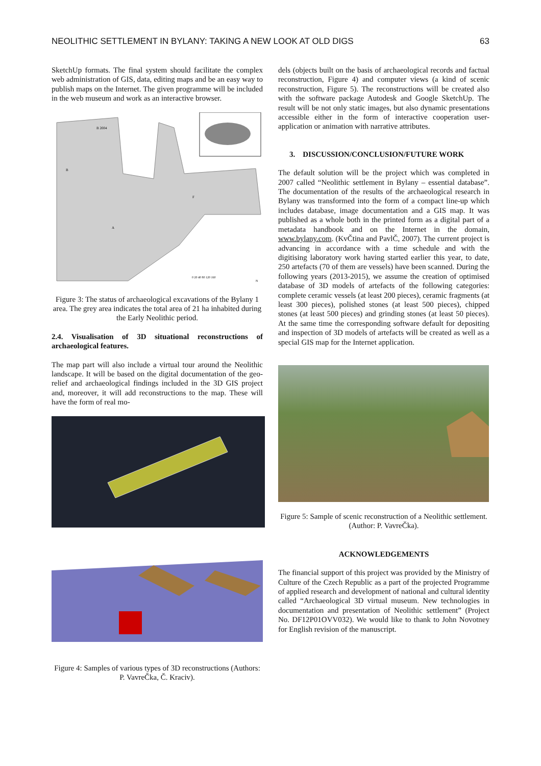NEOLITHIC SETTLEMENT IN BYLANY: TAKING A NEW LOOK AT OLD DIGS 63
SketchUp formats. The final system should facilitate the complex web administration of GIS, data, editing maps and be an easy way to publish maps on the Internet. The given programme will be included in the web museum and work as an interactive browser.
B 2004
B
A
F
0 20 40 80 120 160
N
Figure 3: The status of archaeological excavations of the Bylany 1 area. The grey area indicates the total area of 21 ha inhabited during the Early Neolithic period.
2.4. Visualisation of 3D situational reconstructions of archaeological features.
The map part will also include a virtual tour around the Neolithic landscape. It will be based on the digital documentation of the geo-relief and archaeological findings included in the 3D GIS project and, moreover, it will add reconstructions to the map. These will have the form of real mo-
Figure 4: Samples of various types of 3D reconstructions (Authors: P. VavreČka, Č. Kraciv).
dels (objects built on the basis of archaeological records and factual reconstruction, Figure 4) and computer views (a kind of scenic reconstruction, Figure 5). The reconstructions will be created also with the software package Autodesk and Google SketchUp. The result will be not only static images, but also dynamic presentations accessible either in the form of interactive cooperation user-application or animation with narrative attributes.
3. DISCUSSION/CONCLUSION/FUTURE WORK
The default solution will be the project which was completed in 2007 called “Neolithic settlement in Bylany – essential database”. The documentation of the results of the archaeological research in Bylany was transformed into the form of a compact line-up which includes database, image documentation and a GIS map. It was published as a whole both in the printed form as a digital part of a metadata handbook and on the Internet in the domain, www.bylany.com. (KvČtina and PavlČ, 2007). The current project is advancing in accordance with a time schedule and with the digitising laboratory work having started earlier this year, to date, 250 artefacts (70 of them are vessels) have been scanned. During the following years (2013-2015), we assume the creation of optimised database of 3D models of artefacts of the following categories: complete ceramic vessels (at least 200 pieces), ceramic fragments (at least 300 pieces), polished stones (at least 500 pieces), chipped stones (at least 500 pieces) and grinding stones (at least 50 pieces). At the same time the corresponding software default for depositing and inspection of 3D models of artefacts will be created as well as a special GIS map for the Internet application.
Figure 5: Sample of scenic reconstruction of a Neolithic settlement. (Author: P. VavreČka).
ACKNOWLEDGEMENTS
The financial support of this project was provided by the Ministry of Culture of the Czech Republic as a part of the projected Programme of applied research and development of national and cultural identity called “Archaeological 3D virtual museum. New technologies in documentation and presentation of Neolithic settlement” (Project No. DF12P01OVV032). We would like to thank to John Novotney for English revision of the manuscript.